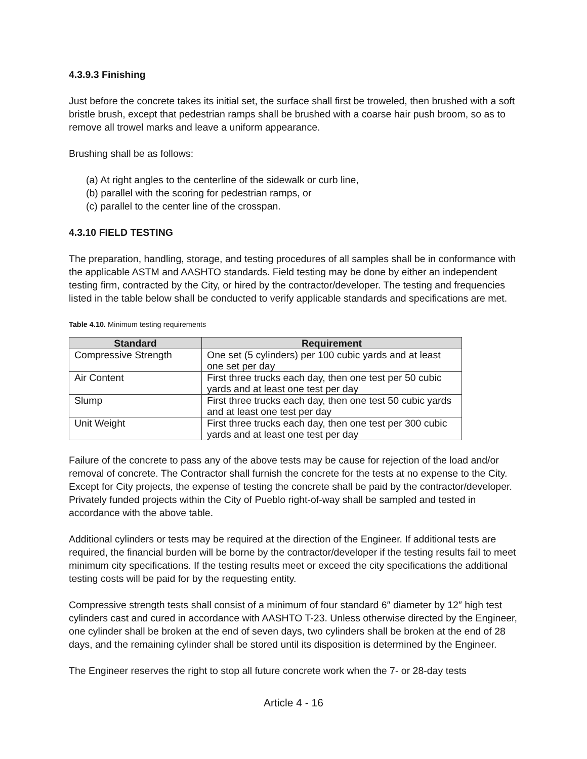4.3.9.3 Finishing
Just before the concrete takes its initial set, the surface shall first be troweled, then brushed with a soft bristle brush, except that pedestrian ramps shall be brushed with a coarse hair push broom, so as to remove all trowel marks and leave a uniform appearance.
Brushing shall be as follows:
(a) At right angles to the centerline of the sidewalk or curb line,
(b) parallel with the scoring for pedestrian ramps, or
(c) parallel to the center line of the crosspan.
4.3.10 FIELD TESTING
The preparation, handling, storage, and testing procedures of all samples shall be in conformance with the applicable ASTM and AASHTO standards. Field testing may be done by either an independent testing firm, contracted by the City, or hired by the contractor/developer. The testing and frequencies listed in the table below shall be conducted to verify applicable standards and specifications are met.
Table 4.10. Minimum testing requirements
| Standard | Requirement |
| --- | --- |
| Compressive Strength | One set (5 cylinders) per 100 cubic yards and at least one set per day |
| Air Content | First three trucks each day, then one test per 50 cubic yards and at least one test per day |
| Slump | First three trucks each day, then one test 50 cubic yards and at least one test per day |
| Unit Weight | First three trucks each day, then one test per 300 cubic yards and at least one test per day |
Failure of the concrete to pass any of the above tests may be cause for rejection of the load and/or removal of concrete. The Contractor shall furnish the concrete for the tests at no expense to the City. Except for City projects, the expense of testing the concrete shall be paid by the contractor/developer. Privately funded projects within the City of Pueblo right-of-way shall be sampled and tested in accordance with the above table.
Additional cylinders or tests may be required at the direction of the Engineer. If additional tests are required, the financial burden will be borne by the contractor/developer if the testing results fail to meet minimum city specifications. If the testing results meet or exceed the city specifications the additional testing costs will be paid for by the requesting entity.
Compressive strength tests shall consist of a minimum of four standard 6″ diameter by 12″ high test cylinders cast and cured in accordance with AASHTO T-23. Unless otherwise directed by the Engineer, one cylinder shall be broken at the end of seven days, two cylinders shall be broken at the end of 28 days, and the remaining cylinder shall be stored until its disposition is determined by the Engineer.
The Engineer reserves the right to stop all future concrete work when the 7- or 28-day tests
Article 4 - 16